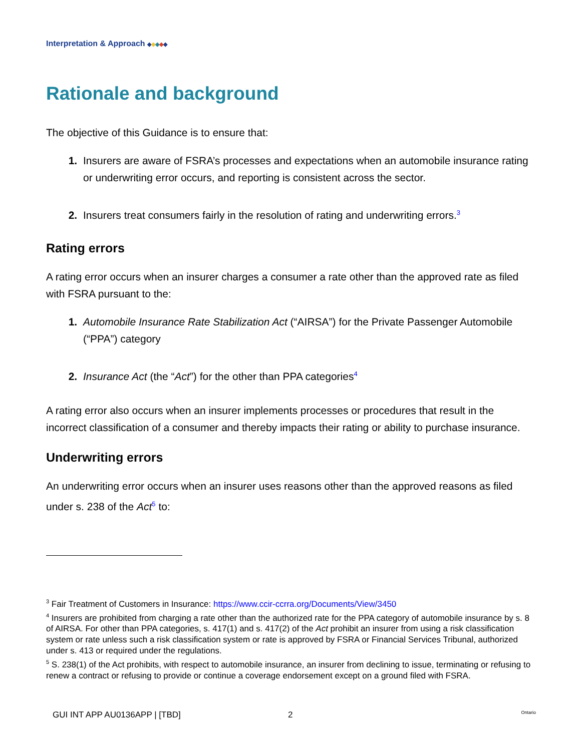Interpretation & Approach ◆◆◆◆◆
Rationale and background
The objective of this Guidance is to ensure that:
Insurers are aware of FSRA’s processes and expectations when an automobile insurance rating or underwriting error occurs, and reporting is consistent across the sector.
Insurers treat consumers fairly in the resolution of rating and underwriting errors.<sup>3</sup>
Rating errors
A rating error occurs when an insurer charges a consumer a rate other than the approved rate as filed with FSRA pursuant to the:
Automobile Insurance Rate Stabilization Act (“AIRSA”) for the Private Passenger Automobile (“PPA”) category
Insurance Act (the “Act”) for the other than PPA categories<sup>4</sup>
A rating error also occurs when an insurer implements processes or procedures that result in the incorrect classification of a consumer and thereby impacts their rating or ability to purchase insurance.
Underwriting errors
An underwriting error occurs when an insurer uses reasons other than the approved reasons as filed under s. 238 of the Act<sup>5</sup> to:
<sup>3</sup> Fair Treatment of Customers in Insurance: https://www.ccir-ccrra.org/Documents/View/3450
<sup>4</sup> Insurers are prohibited from charging a rate other than the authorized rate for the PPA category of automobile insurance by s. 8 of AIRSA. For other than PPA categories, s. 417(1) and s. 417(2) of the Act prohibit an insurer from using a risk classification system or rate unless such a risk classification system or rate is approved by FSRA or Financial Services Tribunal, authorized under s. 413 or required under the regulations.
<sup>5</sup> S. 238(1) of the Act prohibits, with respect to automobile insurance, an insurer from declining to issue, terminating or refusing to renew a contract or refusing to provide or continue a coverage endorsement except on a ground filed with FSRA.
GUI INT APP AU0136APP | [TBD] 2 Ontario